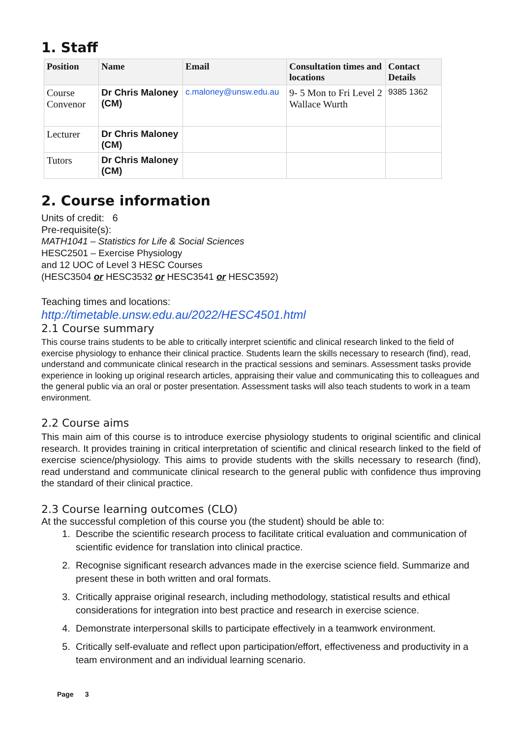1. Staff
| Position | Name | Email | Consultation times and locations | Contact Details |
| --- | --- | --- | --- | --- |
| Course Convenor | Dr Chris Maloney (CM) | c.maloney@unsw.edu.au | 9- 5 Mon to Fri Level 2 Wallace Wurth | 9385 1362 |
| Lecturer | Dr Chris Maloney (CM) | | | |
| Tutors | Dr Chris Maloney (CM) | | | |
2. Course information
Units of credit: 6
Pre-requisite(s):
MATH1041 – Statistics for Life & Social Sciences
HESC2501 – Exercise Physiology
and 12 UOC of Level 3 HESC Courses
(HESC3504 or HESC3532 or HESC3541 or HESC3592)
Teaching times and locations:
http://timetable.unsw.edu.au/2022/HESC4501.html
2.1 Course summary
This course trains students to be able to critically interpret scientific and clinical research linked to the field of exercise physiology to enhance their clinical practice. Students learn the skills necessary to research (find), read, understand and communicate clinical research in the practical sessions and seminars. Assessment tasks provide experience in looking up original research articles, appraising their value and communicating this to colleagues and the general public via an oral or poster presentation. Assessment tasks will also teach students to work in a team environment.
2.2 Course aims
This main aim of this course is to introduce exercise physiology students to original scientific and clinical research. It provides training in critical interpretation of scientific and clinical research linked to the field of exercise science/physiology. This aims to provide students with the skills necessary to research (find), read understand and communicate clinical research to the general public with confidence thus improving the standard of their clinical practice.
2.3 Course learning outcomes (CLO)
At the successful completion of this course you (the student) should be able to:
1. Describe the scientific research process to facilitate critical evaluation and communication of scientific evidence for translation into clinical practice.
2. Recognise significant research advances made in the exercise science field. Summarize and present these in both written and oral formats.
3. Critically appraise original research, including methodology, statistical results and ethical considerations for integration into best practice and research in exercise science.
4. Demonstrate interpersonal skills to participate effectively in a teamwork environment.
5. Critically self-evaluate and reflect upon participation/effort, effectiveness and productivity in a team environment and an individual learning scenario.
Page 3